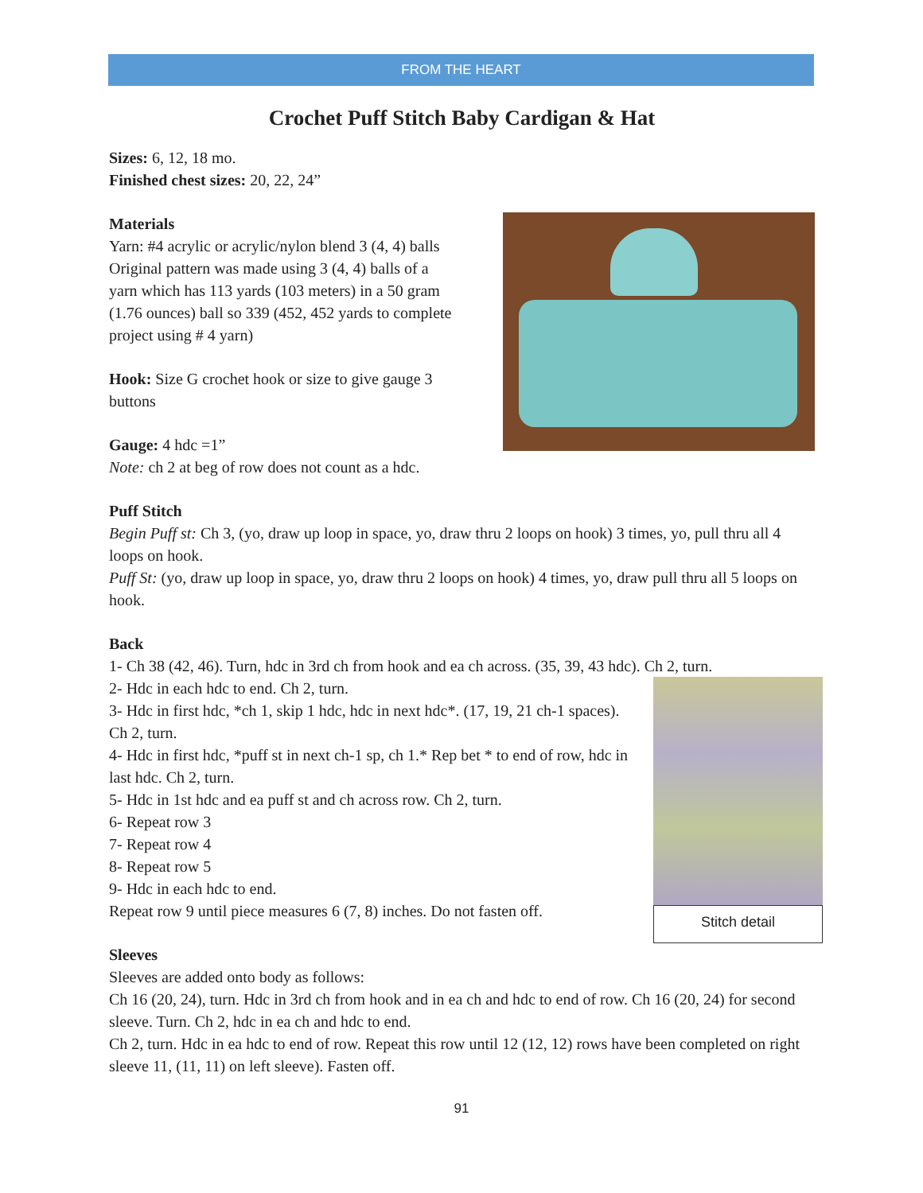FROM THE HEART
Crochet Puff Stitch Baby Cardigan & Hat
Sizes: 6, 12, 18 mo.
Finished chest sizes: 20, 22, 24”
Materials
Yarn: #4 acrylic or acrylic/nylon blend 3 (4, 4) balls
Original pattern was made using 3 (4, 4) balls of a
yarn which has 113 yards (103 meters) in a 50 gram
(1.76 ounces) ball so 339 (452, 452 yards to complete
project using # 4 yarn)
Hook: Size G crochet hook or size to give gauge 3
buttons
Gauge: 4 hdc =1”
Note: ch 2 at beg of row does not count as a hdc.
Puff Stitch
Begin Puff st: Ch 3, (yo, draw up loop in space, yo, draw thru 2 loops on hook) 3 times, yo, pull thru all 4 loops on hook.
Puff St: (yo, draw up loop in space, yo, draw thru 2 loops on hook) 4 times, yo, draw pull thru all 5 loops on hook.
Back
1- Ch 38 (42, 46). Turn, hdc in 3rd ch from hook and ea ch across. (35, 39, 43 hdc). Ch 2, turn.
Stitch detail
2- Hdc in each hdc to end. Ch 2, turn.
3- Hdc in first hdc, *ch 1, skip 1 hdc, hdc in next hdc*. (17, 19, 21 ch-1 spaces). Ch 2, turn.
4- Hdc in first hdc, *puff st in next ch-1 sp, ch 1.* Rep bet * to end of row, hdc in last hdc. Ch 2, turn.
5- Hdc in 1st hdc and ea puff st and ch across row. Ch 2, turn.
6- Repeat row 3
7- Repeat row 4
8- Repeat row 5
9- Hdc in each hdc to end.
Repeat row 9 until piece measures 6 (7, 8) inches. Do not fasten off.
Sleeves
Sleeves are added onto body as follows:
Ch 16 (20, 24), turn. Hdc in 3rd ch from hook and in ea ch and hdc to end of row. Ch 16 (20, 24) for second sleeve. Turn. Ch 2, hdc in ea ch and hdc to end.
Ch 2, turn. Hdc in ea hdc to end of row. Repeat this row until 12 (12, 12) rows have been completed on right sleeve 11, (11, 11) on left sleeve). Fasten off.
91